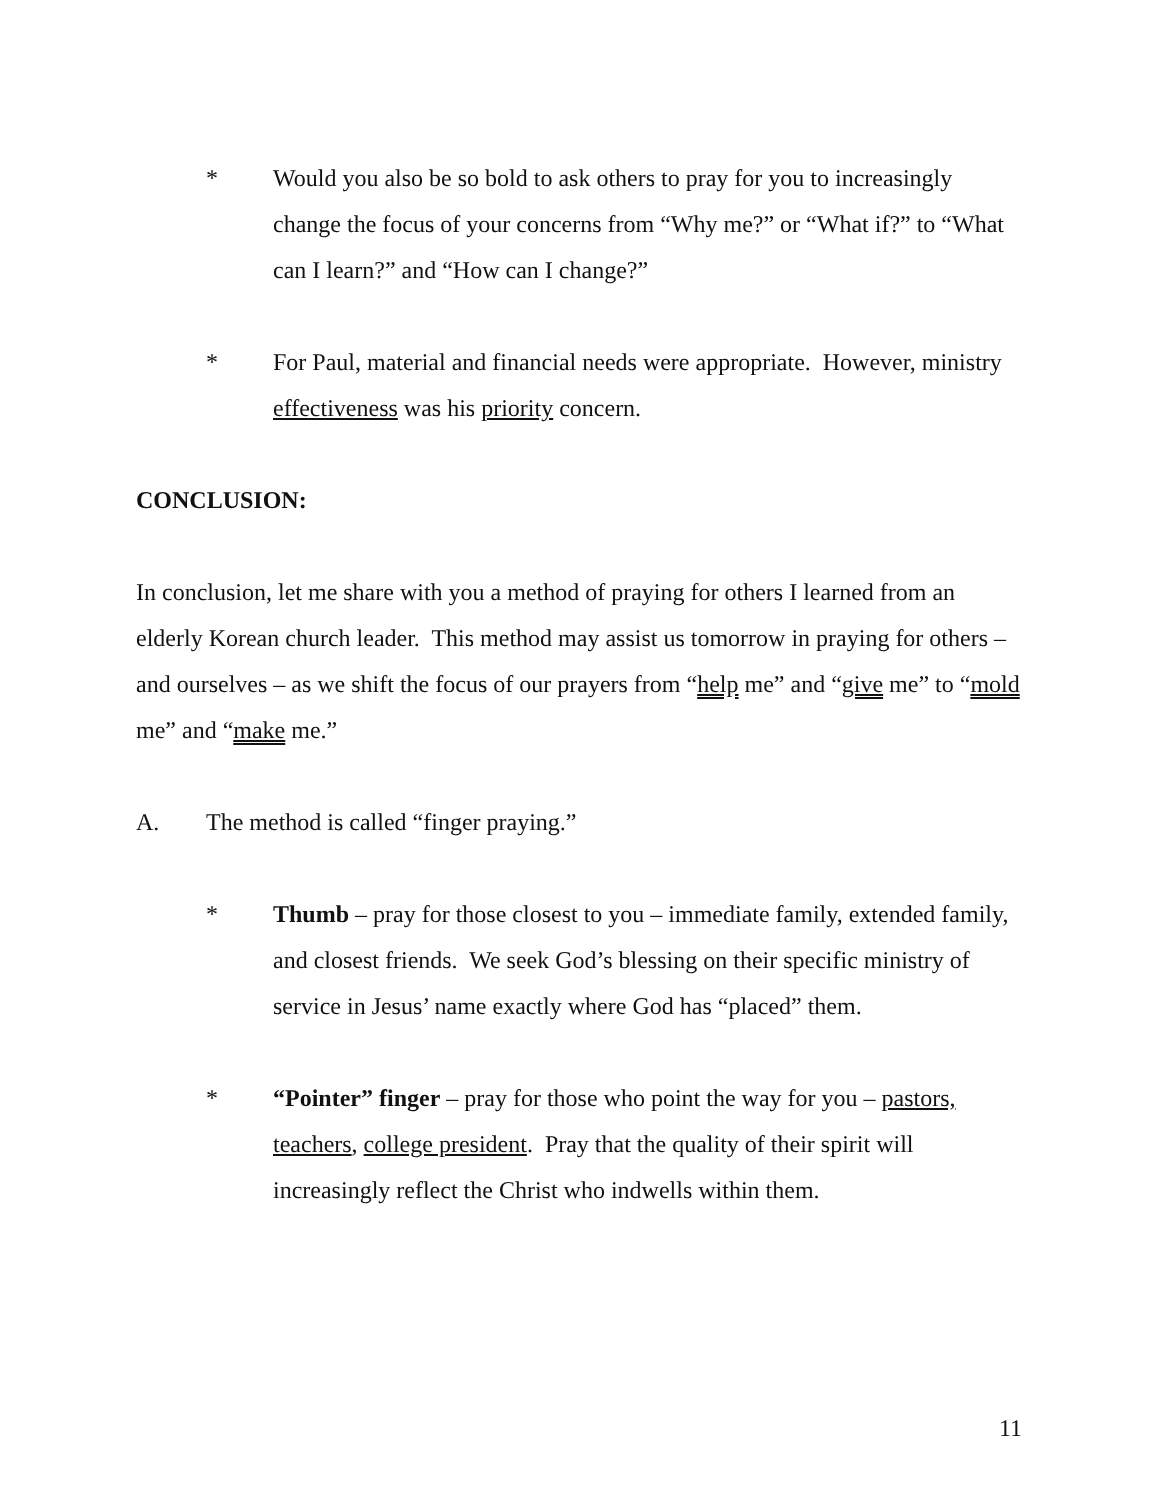* Would you also be so bold to ask others to pray for you to increasingly change the focus of your concerns from “Why me?” or “What if?” to “What can I learn?” and “How can I change?”
* For Paul, material and financial needs were appropriate. However, ministry effectiveness was his priority concern.
CONCLUSION:
In conclusion, let me share with you a method of praying for others I learned from an elderly Korean church leader. This method may assist us tomorrow in praying for others – and ourselves – as we shift the focus of our prayers from “help me” and “give me” to “mold me” and “make me.”
A. The method is called “finger praying.”
* Thumb – pray for those closest to you – immediate family, extended family, and closest friends. We seek God’s blessing on their specific ministry of service in Jesus’ name exactly where God has “placed” them.
* “Pointer” finger – pray for those who point the way for you – pastors, teachers, college president. Pray that the quality of their spirit will increasingly reflect the Christ who indwells within them.
11